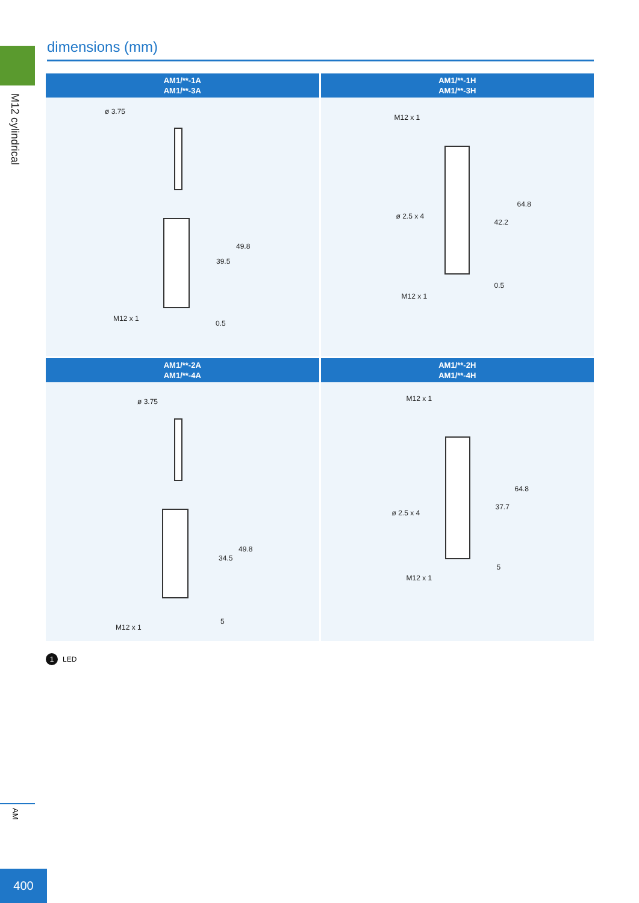M12 cylindrical
dimensions (mm)
AM1/**-1A
AM1/**-3A
ø 3.75
39.5
49.8
M12 x 1
0.5
AM1/**-1H
AM1/**-3H
M12 x 1
ø 2.5 x 4
42.2
64.8
M12 x 1
0.5
AM1/**-2A
AM1/**-4A
ø 3.75
34.5
49.8
M12 x 1
5
AM1/**-2H
AM1/**-4H
M12 x 1
ø 2.5 x 4
37.7
64.8
M12 x 1
5
1
LED
AM
400